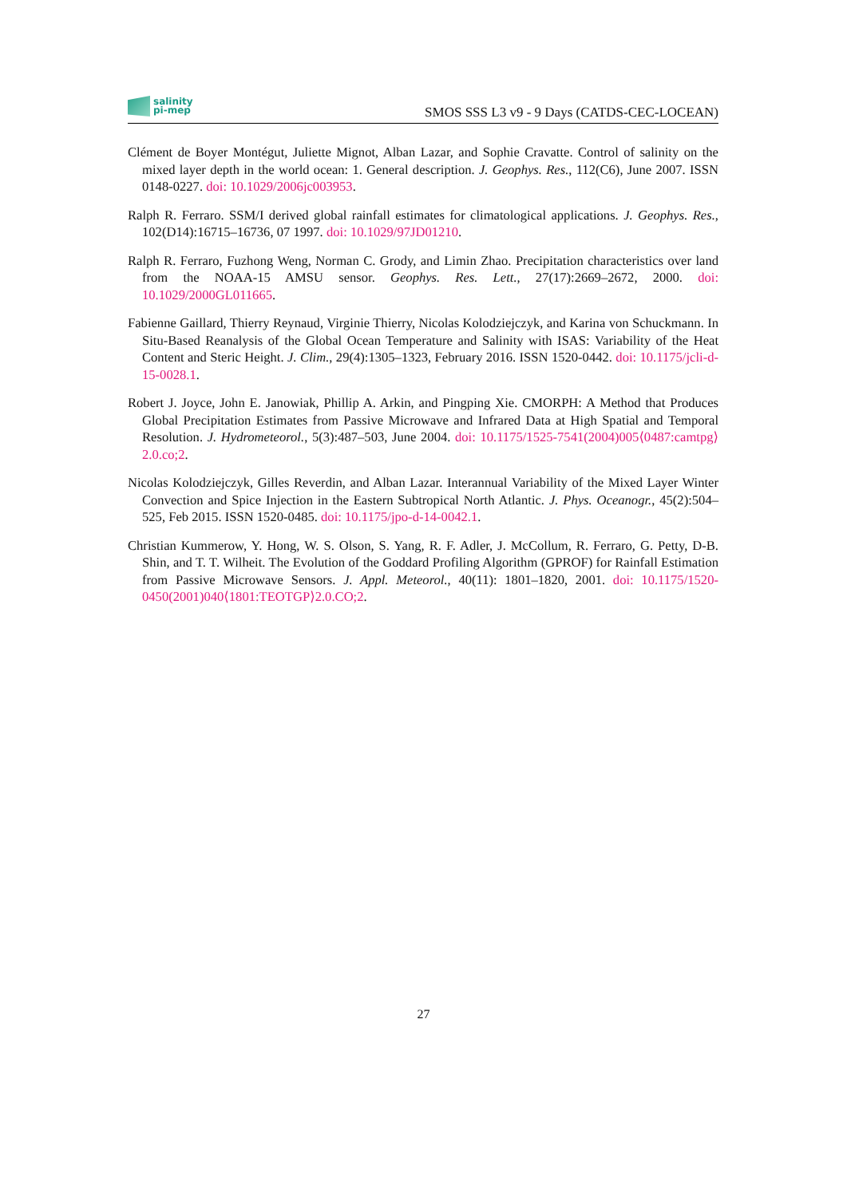salinity
pi-mep
SMOS SSS L3 v9 - 9 Days (CATDS-CEC-LOCEAN)
Clément de Boyer Montégut, Juliette Mignot, Alban Lazar, and Sophie Cravatte. Control of salinity on the mixed layer depth in the world ocean: 1. General description. J. Geophys. Res., 112(C6), June 2007. ISSN 0148-0227. doi: 10.1029/2006jc003953.
Ralph R. Ferraro. SSM/I derived global rainfall estimates for climatological applications. J. Geophys. Res., 102(D14):16715–16736, 07 1997. doi: 10.1029/97JD01210.
Ralph R. Ferraro, Fuzhong Weng, Norman C. Grody, and Limin Zhao. Precipitation characteristics over land from the NOAA-15 AMSU sensor. Geophys. Res. Lett., 27(17):2669–2672, 2000. doi: 10.1029/2000GL011665.
Fabienne Gaillard, Thierry Reynaud, Virginie Thierry, Nicolas Kolodziejczyk, and Karina von Schuckmann. In Situ-Based Reanalysis of the Global Ocean Temperature and Salinity with ISAS: Variability of the Heat Content and Steric Height. J. Clim., 29(4):1305–1323, February 2016. ISSN 1520-0442. doi: 10.1175/jcli-d-15-0028.1.
Robert J. Joyce, John E. Janowiak, Phillip A. Arkin, and Pingping Xie. CMORPH: A Method that Produces Global Precipitation Estimates from Passive Microwave and Infrared Data at High Spatial and Temporal Resolution. J. Hydrometeorol., 5(3):487–503, June 2004. doi: 10.1175/1525-7541(2004)005⟨0487:camtpg⟩2.0.co;2.
Nicolas Kolodziejczyk, Gilles Reverdin, and Alban Lazar. Interannual Variability of the Mixed Layer Winter Convection and Spice Injection in the Eastern Subtropical North Atlantic. J. Phys. Oceanogr., 45(2):504–525, Feb 2015. ISSN 1520-0485. doi: 10.1175/jpo-d-14-0042.1.
Christian Kummerow, Y. Hong, W. S. Olson, S. Yang, R. F. Adler, J. McCollum, R. Ferraro, G. Petty, D-B. Shin, and T. T. Wilheit. The Evolution of the Goddard Profiling Algorithm (GPROF) for Rainfall Estimation from Passive Microwave Sensors. J. Appl. Meteorol., 40(11): 1801–1820, 2001. doi: 10.1175/1520-0450(2001)040⟨1801:TEOTGP⟩2.0.CO;2.
27